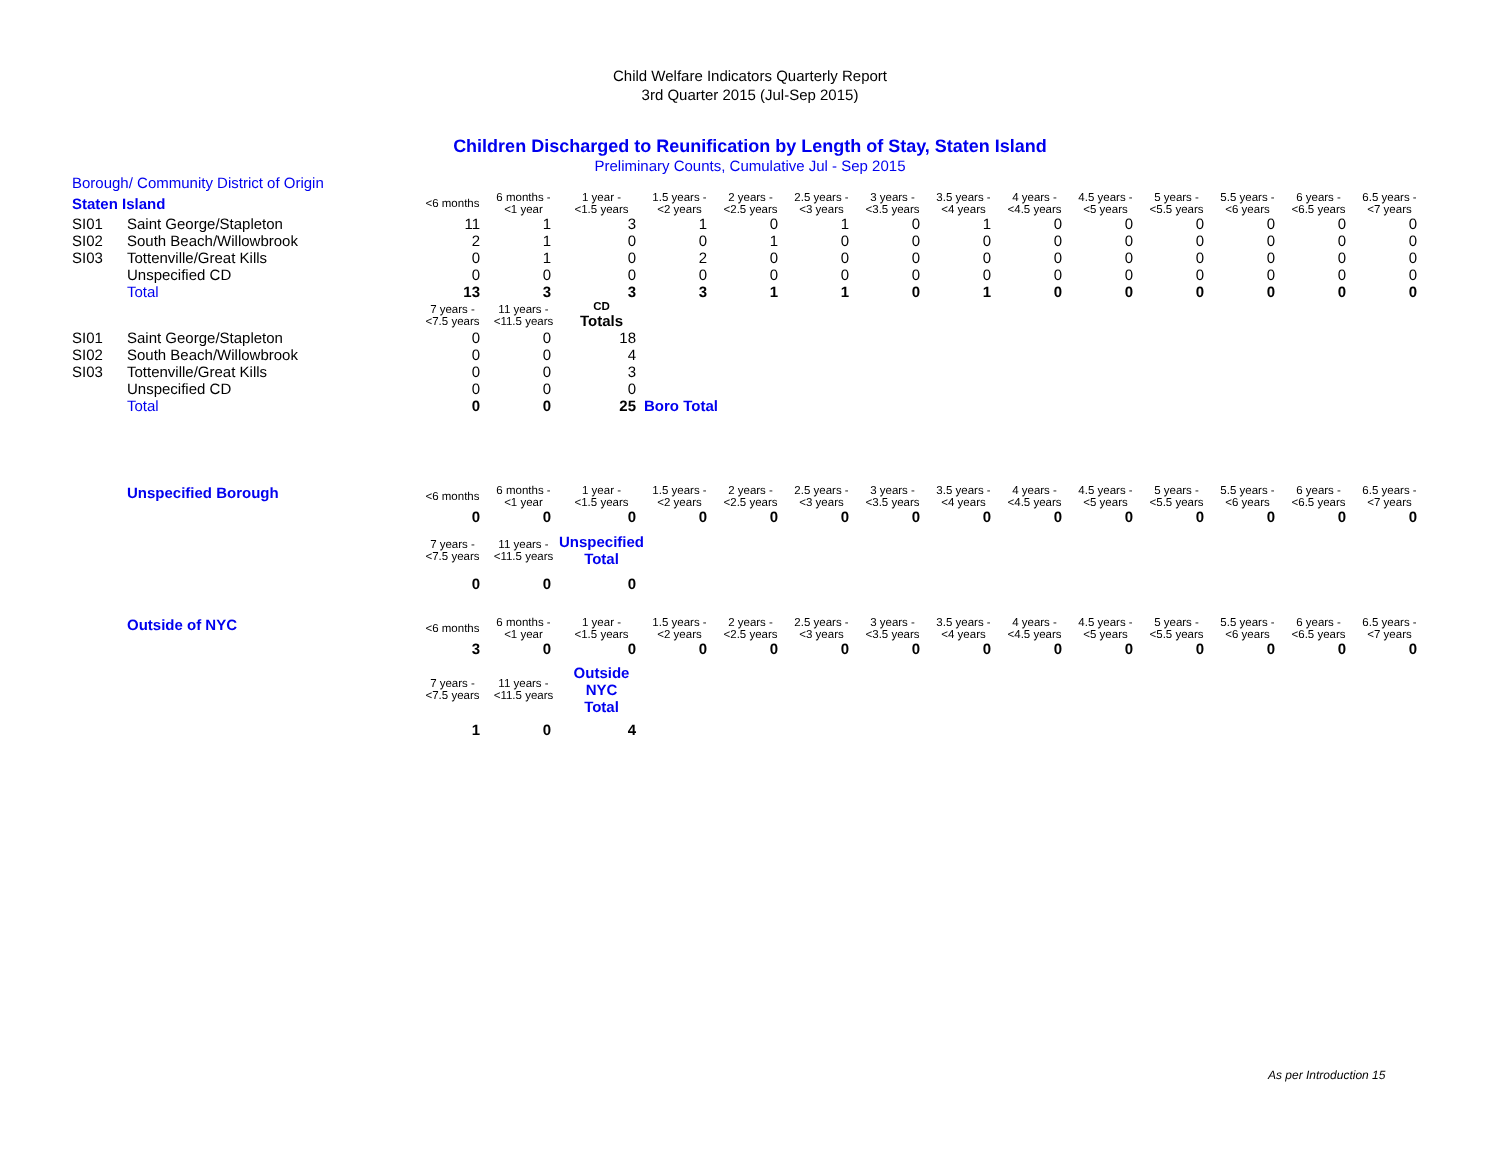Child Welfare Indicators Quarterly Report
3rd Quarter 2015 (Jul-Sep 2015)
Children Discharged to Reunification by Length of Stay, Staten Island
Preliminary Counts, Cumulative Jul - Sep 2015
| Borough/ Community District of Origin | | | | | | | | | | | | | | | |
| Staten Island | | <6 months | 6 months - <1 year | 1 year - <1.5 years | 1.5 years - <2 years | 2 years - <2.5 years | 2.5 years - <3 years | 3 years - <3.5 years | 3.5 years - <4 years | 4 years - <4.5 years | 4.5 years - <5 years | 5 years - <5.5 years | 5.5 years - <6 years | 6 years - <6.5 years | 6.5 years - <7 years |
| SI01 | Saint George/Stapleton | 11 | 1 | 3 | 1 | 0 | 1 | 0 | 1 | 0 | 0 | 0 | 0 | 0 | 0 |
| SI02 | South Beach/Willowbrook | 2 | 1 | 0 | 0 | 1 | 0 | 0 | 0 | 0 | 0 | 0 | 0 | 0 | 0 |
| SI03 | Tottenville/Great Kills | 0 | 1 | 0 | 2 | 0 | 0 | 0 | 0 | 0 | 0 | 0 | 0 | 0 | 0 |
| | Unspecified CD | 0 | 0 | 0 | 0 | 0 | 0 | 0 | 0 | 0 | 0 | 0 | 0 | 0 | 0 |
| | Total | 13 | 3 | 3 | 3 | 1 | 1 | 0 | 1 | 0 | 0 | 0 | 0 | 0 | 0 |
| | | 7 years - <7.5 years | 11 years - <11.5 years | CD Totals | | | | | | | | | | | |
| SI01 | Saint George/Stapleton | 0 | 0 | 18 | | | | | | | | | | | |
| SI02 | South Beach/Willowbrook | 0 | 0 | 4 | | | | | | | | | | | |
| SI03 | Tottenville/Great Kills | 0 | 0 | 3 | | | | | | | | | | | |
| | Unspecified CD | 0 | 0 | 0 | | | | | | | | | | | |
| | Total | 0 | 0 | 25 | Boro Total | | | | | | | | | | |
| | Unspecified Borough | <6 months | 6 months - <1 year | 1 year - <1.5 years | 1.5 years - <2 years | 2 years - <2.5 years | 2.5 years - <3 years | 3 years - <3.5 years | 3.5 years - <4 years | 4 years - <4.5 years | 4.5 years - <5 years | 5 years - <5.5 years | 5.5 years - <6 years | 6 years - <6.5 years | 6.5 years - <7 years |
| | | 0 | 0 | 0 | 0 | 0 | 0 | 0 | 0 | 0 | 0 | 0 | 0 | 0 | 0 |
| | | 7 years - <7.5 years | 11 years - <11.5 years | Unspecified Total | | | | | | | | | | | |
| | | 0 | 0 | 0 | | | | | | | | | | | |
| | Outside of NYC | <6 months | 6 months - <1 year | 1 year - <1.5 years | 1.5 years - <2 years | 2 years - <2.5 years | 2.5 years - <3 years | 3 years - <3.5 years | 3.5 years - <4 years | 4 years - <4.5 years | 4.5 years - <5 years | 5 years - <5.5 years | 5.5 years - <6 years | 6 years - <6.5 years | 6.5 years - <7 years |
| | | 3 | 0 | 0 | 0 | 0 | 0 | 0 | 0 | 0 | 0 | 0 | 0 | 0 | 0 |
| | | 7 years - <7.5 years | 11 years - <11.5 years | Outside NYC Total | | | | | | | | | | | |
| | | 1 | 0 | 4 | | | | | | | | | | | |
As per Introduction 15